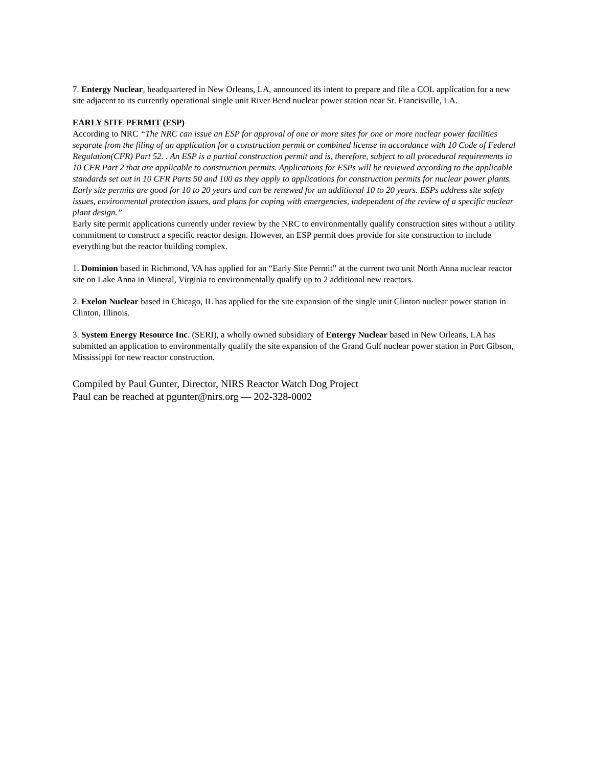7. Entergy Nuclear, headquartered in New Orleans, LA, announced its intent to prepare and file a COL application for a new site adjacent to its currently operational single unit River Bend nuclear power station near St. Francisville, LA.
EARLY SITE PERMIT (ESP)
According to NRC “The NRC can issue an ESP for approval of one or more sites for one or more nuclear power facilities separate from the filing of an application for a construction permit or combined license in accordance with 10 Code of Federal Regulation(CFR) Part 52. . An ESP is a partial construction permit and is, therefore, subject to all procedural requirements in 10 CFR Part 2 that are applicable to construction permits. Applications for ESPs will be reviewed according to the applicable standards set out in 10 CFR Parts 50 and 100 as they apply to applications for construction permits for nuclear power plants. Early site permits are good for 10 to 20 years and can be renewed for an additional 10 to 20 years. ESPs address site safety issues, environmental protection issues, and plans for coping with emergencies, independent of the review of a specific nuclear plant design.”
Early site permit applications currently under review by the NRC to environmentally qualify construction sites without a utility commitment to construct a specific reactor design. However, an ESP permit does provide for site construction to include everything but the reactor building complex.
1. Dominion based in Richmond, VA has applied for an “Early Site Permit” at the current two unit North Anna nuclear reactor site on Lake Anna in Mineral, Virginia to environmentally qualify up to 2 additional new reactors.
2. Exelon Nuclear based in Chicago, IL has applied for the site expansion of the single unit Clinton nuclear power station in Clinton, Illinois.
3. System Energy Resource Inc. (SERI), a wholly owned subsidiary of Entergy Nuclear based in New Orleans, LA has submitted an application to environmentally qualify the site expansion of the Grand Gulf nuclear power station in Port Gibson, Mississippi for new reactor construction.
Compiled by Paul Gunter, Director, NIRS Reactor Watch Dog Project
Paul can be reached at pgunter@nirs.org — 202-328-0002